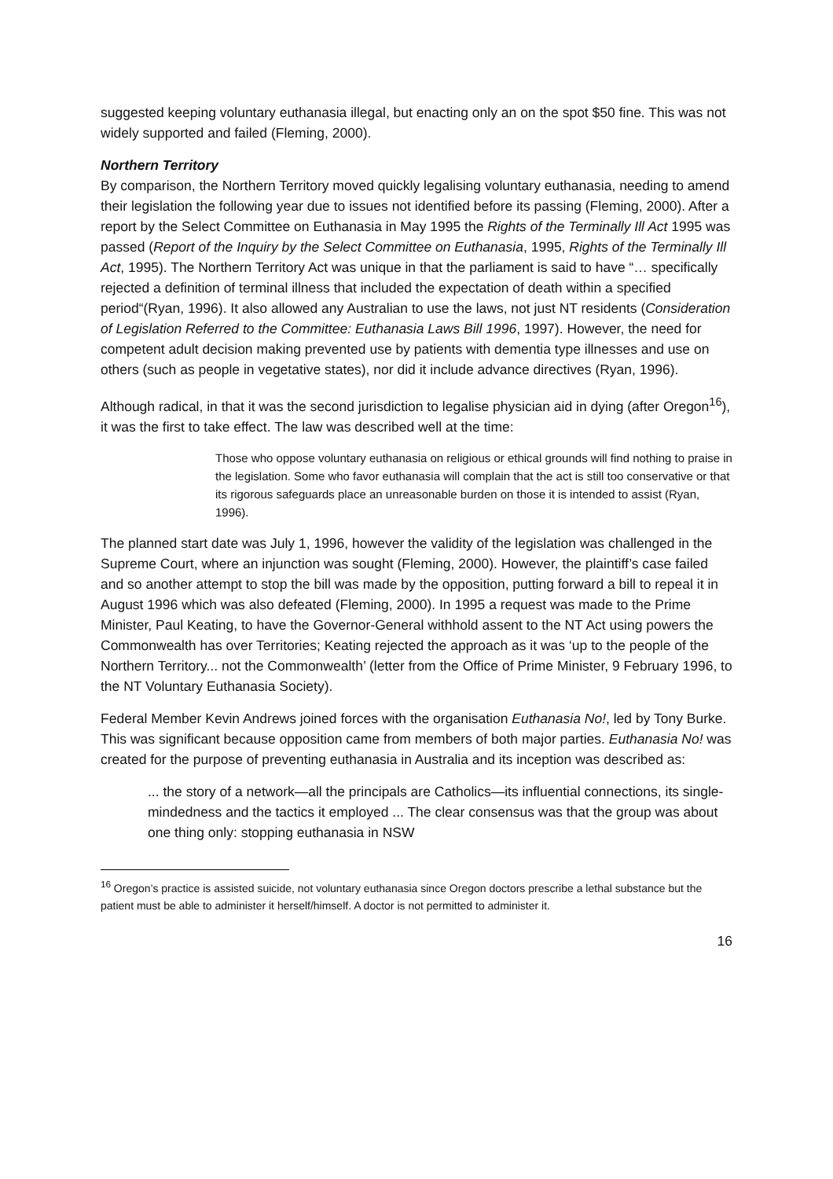suggested keeping voluntary euthanasia illegal, but enacting only an on the spot $50 fine. This was not widely supported and failed (Fleming, 2000).
Northern Territory
By comparison, the Northern Territory moved quickly legalising voluntary euthanasia, needing to amend their legislation the following year due to issues not identified before its passing (Fleming, 2000). After a report by the Select Committee on Euthanasia in May 1995 the Rights of the Terminally Ill Act 1995 was passed (Report of the Inquiry by the Select Committee on Euthanasia, 1995, Rights of the Terminally Ill Act, 1995). The Northern Territory Act was unique in that the parliament is said to have “… specifically rejected a definition of terminal illness that included the expectation of death within a specified period“(Ryan, 1996). It also allowed any Australian to use the laws, not just NT residents (Consideration of Legislation Referred to the Committee: Euthanasia Laws Bill 1996, 1997). However, the need for competent adult decision making prevented use by patients with dementia type illnesses and use on others (such as people in vegetative states), nor did it include advance directives (Ryan, 1996).
Although radical, in that it was the second jurisdiction to legalise physician aid in dying (after Oregon<sup>16</sup>), it was the first to take effect. The law was described well at the time:
Those who oppose voluntary euthanasia on religious or ethical grounds will find nothing to praise in the legislation. Some who favor euthanasia will complain that the act is still too conservative or that its rigorous safeguards place an unreasonable burden on those it is intended to assist (Ryan, 1996).
The planned start date was July 1, 1996, however the validity of the legislation was challenged in the Supreme Court, where an injunction was sought (Fleming, 2000). However, the plaintiff’s case failed and so another attempt to stop the bill was made by the opposition, putting forward a bill to repeal it in August 1996 which was also defeated (Fleming, 2000). In 1995 a request was made to the Prime Minister, Paul Keating, to have the Governor-General withhold assent to the NT Act using powers the Commonwealth has over Territories; Keating rejected the approach as it was ‘up to the people of the Northern Territory... not the Commonwealth’ (letter from the Office of Prime Minister, 9 February 1996, to the NT Voluntary Euthanasia Society).
Federal Member Kevin Andrews joined forces with the organisation Euthanasia No!, led by Tony Burke. This was significant because opposition came from members of both major parties. Euthanasia No! was created for the purpose of preventing euthanasia in Australia and its inception was described as:
... the story of a network—all the principals are Catholics—its influential connections, its single-mindedness and the tactics it employed ... The clear consensus was that the group was about one thing only: stopping euthanasia in NSW
<sup>16</sup> Oregon’s practice is assisted suicide, not voluntary euthanasia since Oregon doctors prescribe a lethal substance but the patient must be able to administer it herself/himself. A doctor is not permitted to administer it.
16